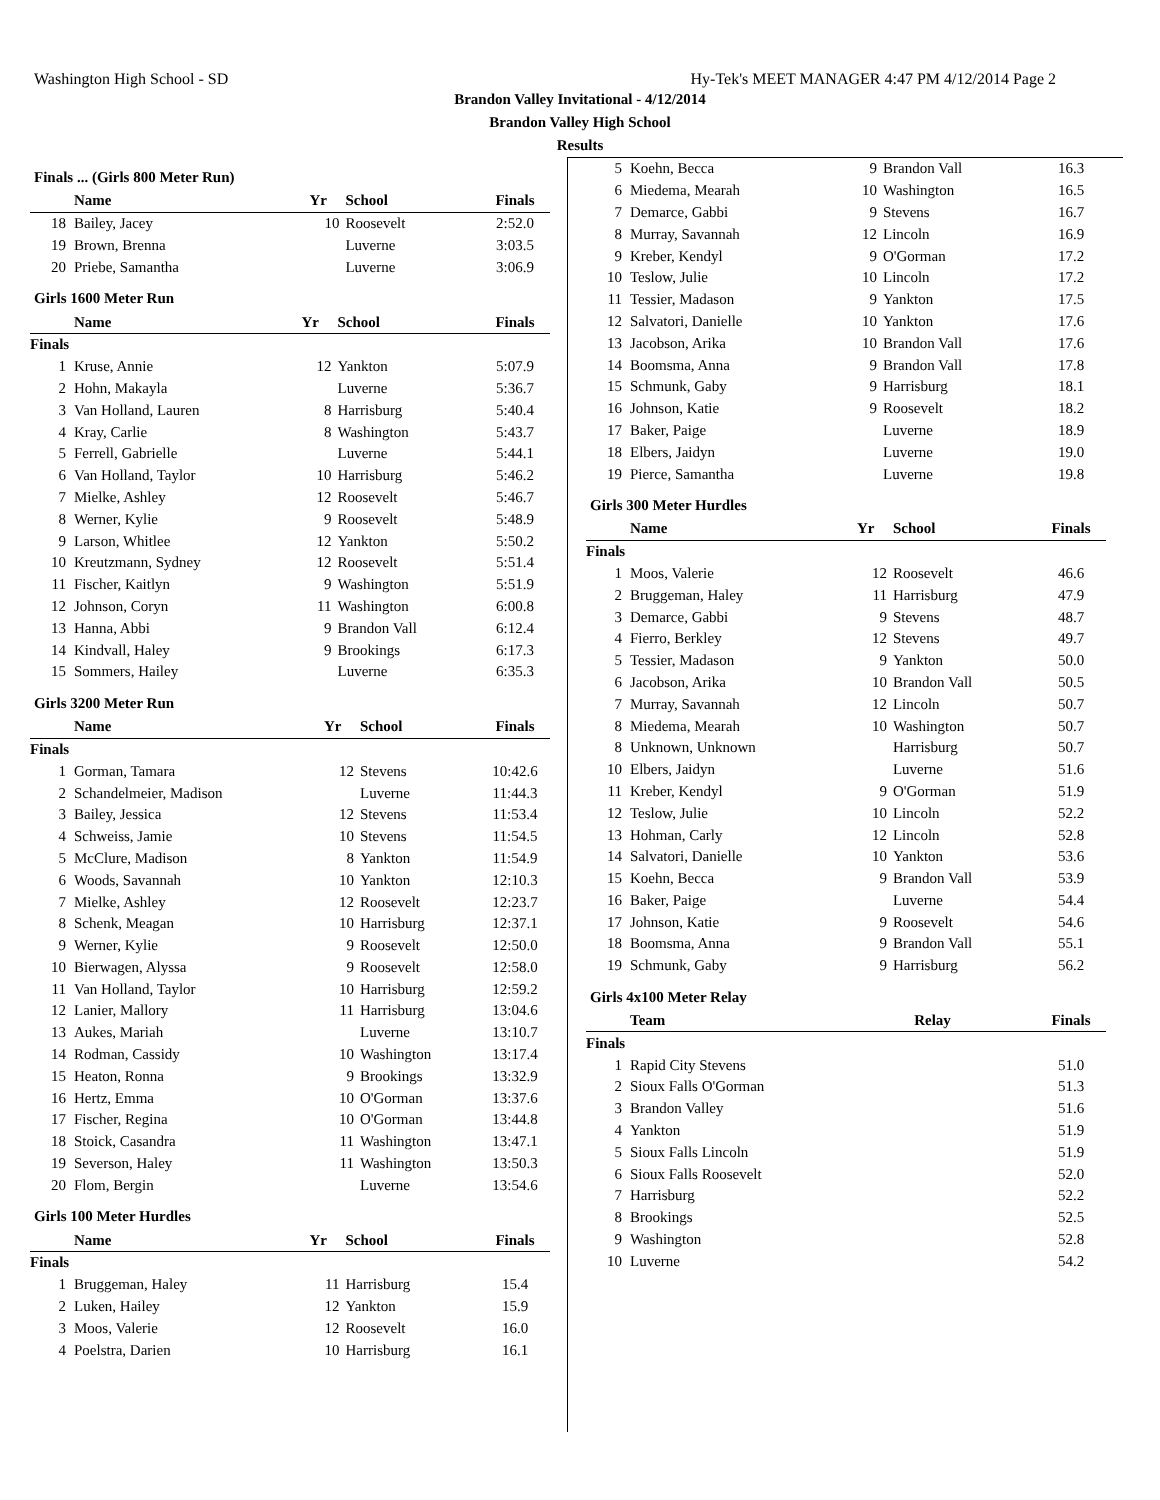Washington High School - SD Hy-Tek's MEET MANAGER 4:47 PM 4/12/2014 Page 2
Brandon Valley Invitational - 4/12/2014
Brandon Valley High School
Results
Finals ... (Girls 800 Meter Run)
| | Name | Yr | School | Finals |
| --- | --- | --- | --- | --- |
| 18 | Bailey, Jacey | 10 | Roosevelt | 2:52.0 |
| 19 | Brown, Brenna | | Luverne | 3:03.5 |
| 20 | Priebe, Samantha | | Luverne | 3:06.9 |
Girls 1600 Meter Run
| | Name | Yr | School | Finals |
| --- | --- | --- | --- | --- |
| Finals | | | | |
| 1 | Kruse, Annie | 12 | Yankton | 5:07.9 |
| 2 | Hohn, Makayla | | Luverne | 5:36.7 |
| 3 | Van Holland, Lauren | 8 | Harrisburg | 5:40.4 |
| 4 | Kray, Carlie | 8 | Washington | 5:43.7 |
| 5 | Ferrell, Gabrielle | | Luverne | 5:44.1 |
| 6 | Van Holland, Taylor | 10 | Harrisburg | 5:46.2 |
| 7 | Mielke, Ashley | 12 | Roosevelt | 5:46.7 |
| 8 | Werner, Kylie | 9 | Roosevelt | 5:48.9 |
| 9 | Larson, Whitlee | 12 | Yankton | 5:50.2 |
| 10 | Kreutzmann, Sydney | 12 | Roosevelt | 5:51.4 |
| 11 | Fischer, Kaitlyn | 9 | Washington | 5:51.9 |
| 12 | Johnson, Coryn | 11 | Washington | 6:00.8 |
| 13 | Hanna, Abbi | 9 | Brandon Vall | 6:12.4 |
| 14 | Kindvall, Haley | 9 | Brookings | 6:17.3 |
| 15 | Sommers, Hailey | | Luverne | 6:35.3 |
Girls 3200 Meter Run
| | Name | Yr | School | Finals |
| --- | --- | --- | --- | --- |
| Finals | | | | |
| 1 | Gorman, Tamara | 12 | Stevens | 10:42.6 |
| 2 | Schandelmeier, Madison | | Luverne | 11:44.3 |
| 3 | Bailey, Jessica | 12 | Stevens | 11:53.4 |
| 4 | Schweiss, Jamie | 10 | Stevens | 11:54.5 |
| 5 | McClure, Madison | 8 | Yankton | 11:54.9 |
| 6 | Woods, Savannah | 10 | Yankton | 12:10.3 |
| 7 | Mielke, Ashley | 12 | Roosevelt | 12:23.7 |
| 8 | Schenk, Meagan | 10 | Harrisburg | 12:37.1 |
| 9 | Werner, Kylie | 9 | Roosevelt | 12:50.0 |
| 10 | Bierwagen, Alyssa | 9 | Roosevelt | 12:58.0 |
| 11 | Van Holland, Taylor | 10 | Harrisburg | 12:59.2 |
| 12 | Lanier, Mallory | 11 | Harrisburg | 13:04.6 |
| 13 | Aukes, Mariah | | Luverne | 13:10.7 |
| 14 | Rodman, Cassidy | 10 | Washington | 13:17.4 |
| 15 | Heaton, Ronna | 9 | Brookings | 13:32.9 |
| 16 | Hertz, Emma | 10 | O'Gorman | 13:37.6 |
| 17 | Fischer, Regina | 10 | O'Gorman | 13:44.8 |
| 18 | Stoick, Casandra | 11 | Washington | 13:47.1 |
| 19 | Severson, Haley | 11 | Washington | 13:50.3 |
| 20 | Flom, Bergin | | Luverne | 13:54.6 |
Girls 100 Meter Hurdles
| | Name | Yr | School | Finals |
| --- | --- | --- | --- | --- |
| Finals | | | | |
| 1 | Bruggeman, Haley | 11 | Harrisburg | 15.4 |
| 2 | Luken, Hailey | 12 | Yankton | 15.9 |
| 3 | Moos, Valerie | 12 | Roosevelt | 16.0 |
| 4 | Poelstra, Darien | 10 | Harrisburg | 16.1 |
| 5 | Koehn, Becca | 9 | Brandon Vall | 16.3 |
| 6 | Miedema, Mearah | 10 | Washington | 16.5 |
| 7 | Demarce, Gabbi | 9 | Stevens | 16.7 |
| 8 | Murray, Savannah | 12 | Lincoln | 16.9 |
| 9 | Kreber, Kendyl | 9 | O'Gorman | 17.2 |
| 10 | Teslow, Julie | 10 | Lincoln | 17.2 |
| 11 | Tessier, Madason | 9 | Yankton | 17.5 |
| 12 | Salvatori, Danielle | 10 | Yankton | 17.6 |
| 13 | Jacobson, Arika | 10 | Brandon Vall | 17.6 |
| 14 | Boomsma, Anna | 9 | Brandon Vall | 17.8 |
| 15 | Schmunk, Gaby | 9 | Harrisburg | 18.1 |
| 16 | Johnson, Katie | 9 | Roosevelt | 18.2 |
| 17 | Baker, Paige | | Luverne | 18.9 |
| 18 | Elbers, Jaidyn | | Luverne | 19.0 |
| 19 | Pierce, Samantha | | Luverne | 19.8 |
Girls 300 Meter Hurdles
| | Name | Yr | School | Finals |
| --- | --- | --- | --- | --- |
| Finals | | | | |
| 1 | Moos, Valerie | 12 | Roosevelt | 46.6 |
| 2 | Bruggeman, Haley | 11 | Harrisburg | 47.9 |
| 3 | Demarce, Gabbi | 9 | Stevens | 48.7 |
| 4 | Fierro, Berkley | 12 | Stevens | 49.7 |
| 5 | Tessier, Madason | 9 | Yankton | 50.0 |
| 6 | Jacobson, Arika | 10 | Brandon Vall | 50.5 |
| 7 | Murray, Savannah | 12 | Lincoln | 50.7 |
| 8 | Miedema, Mearah | 10 | Washington | 50.7 |
| 8 | Unknown, Unknown | | Harrisburg | 50.7 |
| 10 | Elbers, Jaidyn | | Luverne | 51.6 |
| 11 | Kreber, Kendyl | 9 | O'Gorman | 51.9 |
| 12 | Teslow, Julie | 10 | Lincoln | 52.2 |
| 13 | Hohman, Carly | 12 | Lincoln | 52.8 |
| 14 | Salvatori, Danielle | 10 | Yankton | 53.6 |
| 15 | Koehn, Becca | 9 | Brandon Vall | 53.9 |
| 16 | Baker, Paige | | Luverne | 54.4 |
| 17 | Johnson, Katie | 9 | Roosevelt | 54.6 |
| 18 | Boomsma, Anna | 9 | Brandon Vall | 55.1 |
| 19 | Schmunk, Gaby | 9 | Harrisburg | 56.2 |
Girls 4x100 Meter Relay
| | Team | Relay | Finals |
| --- | --- | --- | --- |
| Finals | | | |
| 1 | Rapid City Stevens | | 51.0 |
| 2 | Sioux Falls O'Gorman | | 51.3 |
| 3 | Brandon Valley | | 51.6 |
| 4 | Yankton | | 51.9 |
| 5 | Sioux Falls Lincoln | | 51.9 |
| 6 | Sioux Falls Roosevelt | | 52.0 |
| 7 | Harrisburg | | 52.2 |
| 8 | Brookings | | 52.5 |
| 9 | Washington | | 52.8 |
| 10 | Luverne | | 54.2 |